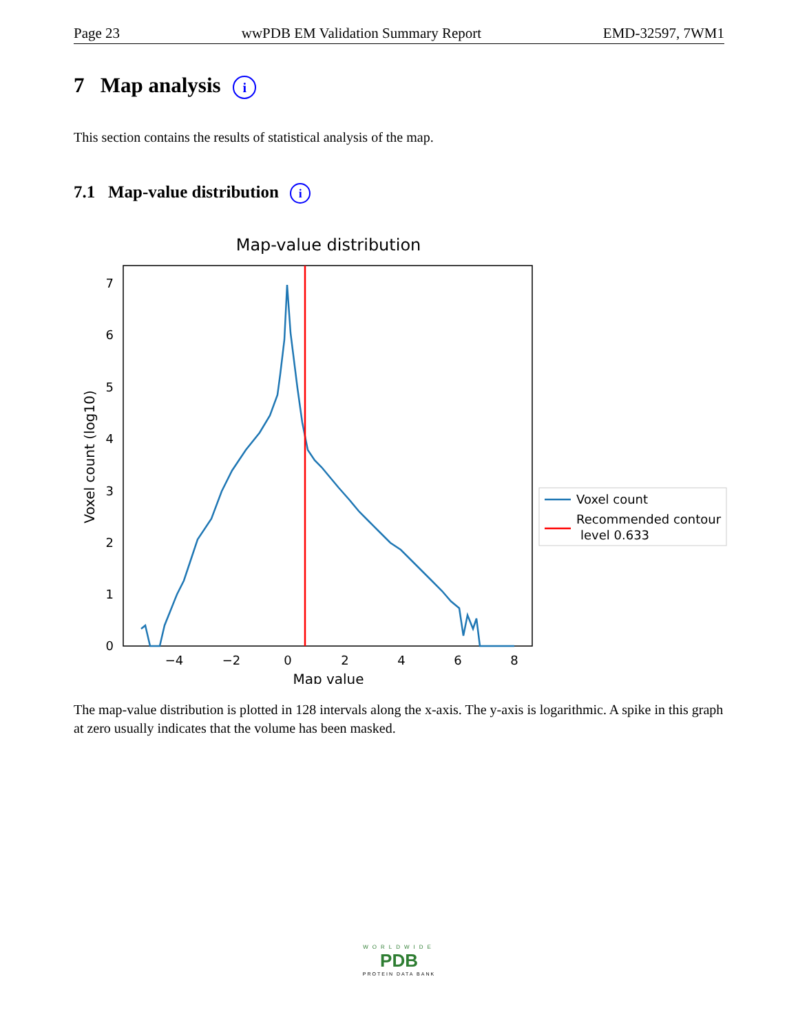Page 23 wwPDB EM Validation Summary Report EMD-32597, 7WM1
7 Map analysis i
This section contains the results of statistical analysis of the map.
7.1 Map-value distribution i
Map-value distribution
0
1
2
3
4
5
6
7
−4
−2
0
2
4
6
8
Map value
Voxel count (log10)
Voxel count
Recommended contour
level 0.633
The map-value distribution is plotted in 128 intervals along the x-axis. The y-axis is logarithmic. A spike in this graph at zero usually indicates that the volume has been masked.
WORLDWIDE
PDB
PROTEIN DATA BANK